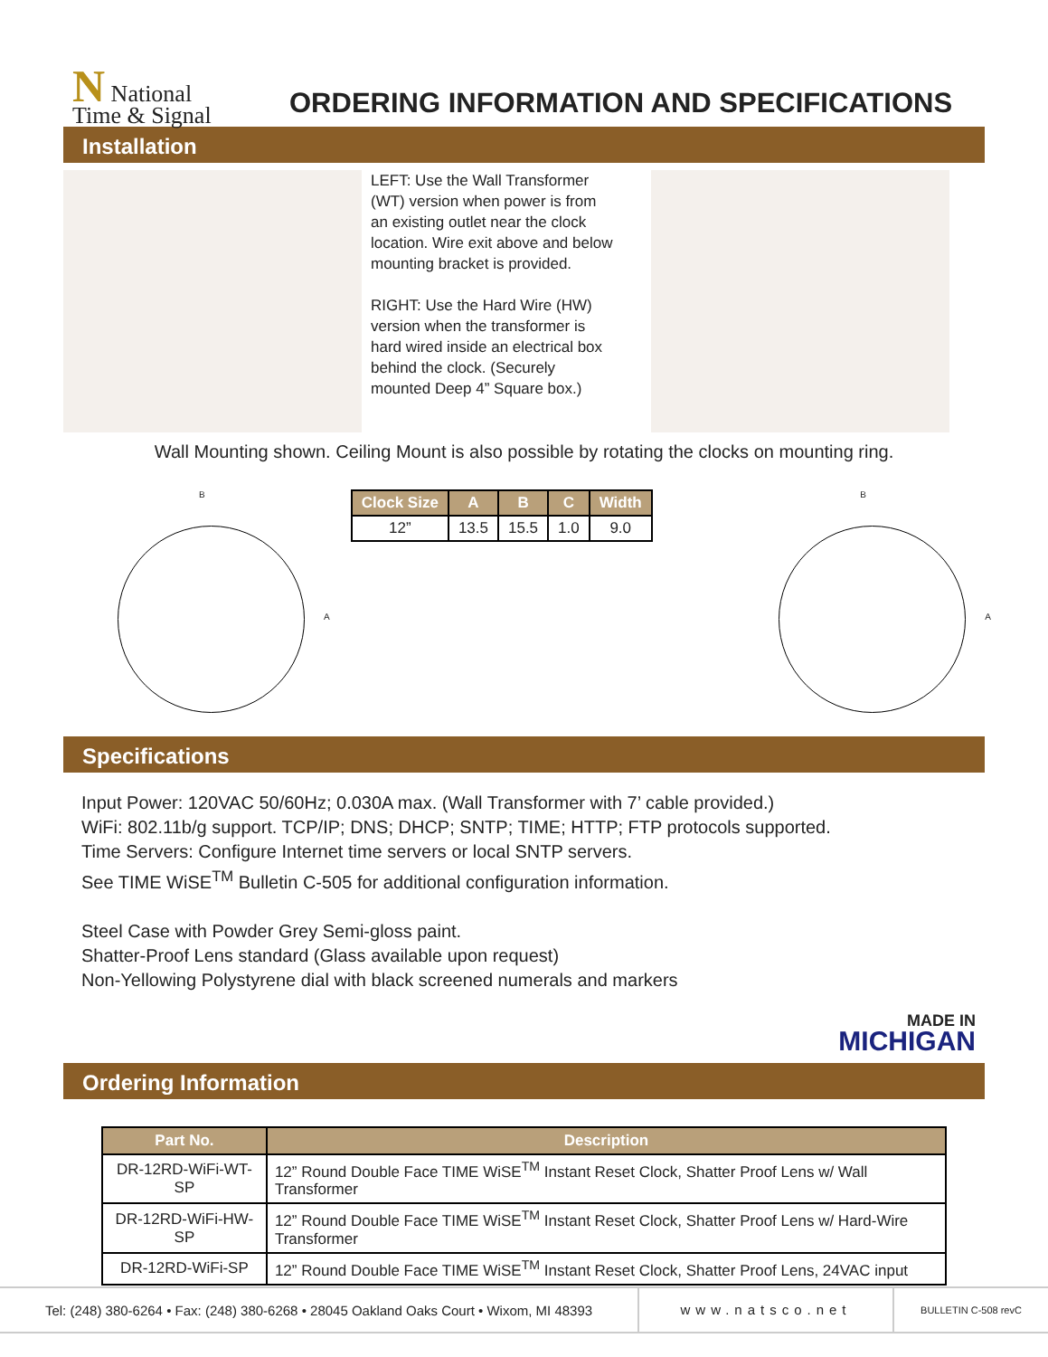N National
Time & Signal
ORDERING INFORMATION AND SPECIFICATIONS
Installation
LEFT: Use the Wall Transformer (WT) version when power is from an existing outlet near the clock location. Wire exit above and below mounting bracket is provided.
RIGHT: Use the Hard Wire (HW) version when the transformer is hard wired inside an electrical box behind the clock. (Securely mounted Deep 4” Square box.)
Wall Mounting shown. Ceiling Mount is also possible by rotating the clocks on mounting ring.
B
A
| Clock Size | A | B | C | Width |
| --- | --- | --- | --- | --- |
| 12” | 13.5 | 15.5 | 1.0 | 9.0 |
B
A
Specifications
Input Power: 120VAC 50/60Hz; 0.030A max. (Wall Transformer with 7’ cable provided.)
WiFi: 802.11b/g support. TCP/IP; DNS; DHCP; SNTP; TIME; HTTP; FTP protocols supported.
Time Servers: Configure Internet time servers or local SNTP servers.
See TIME WiSE<sup>TM</sup> Bulletin C-505 for additional configuration information.
Steel Case with Powder Grey Semi-gloss paint.
Shatter-Proof Lens standard (Glass available upon request)
Non-Yellowing Polystyrene dial with black screened numerals and markers
MADE IN
MICHIGAN
Ordering Information
| Part No. | Description |
| --- | --- |
| DR-12RD-WiFi-WT-SP | 12” Round Double Face TIME WiSE<sup>TM</sup> Instant Reset Clock, Shatter Proof Lens w/ Wall Transformer |
| DR-12RD-WiFi-HW-SP | 12” Round Double Face TIME WiSE<sup>TM</sup> Instant Reset Clock, Shatter Proof Lens w/ Hard-Wire Transformer |
| DR-12RD-WiFi-SP | 12” Round Double Face TIME WiSE<sup>TM</sup> Instant Reset Clock, Shatter Proof Lens, 24VAC input |
Tel: (248) 380-6264 • Fax: (248) 380-6268 • 28045 Oakland Oaks Court • Wixom, MI 48393
www.natsco.net
BULLETIN C-508 revC